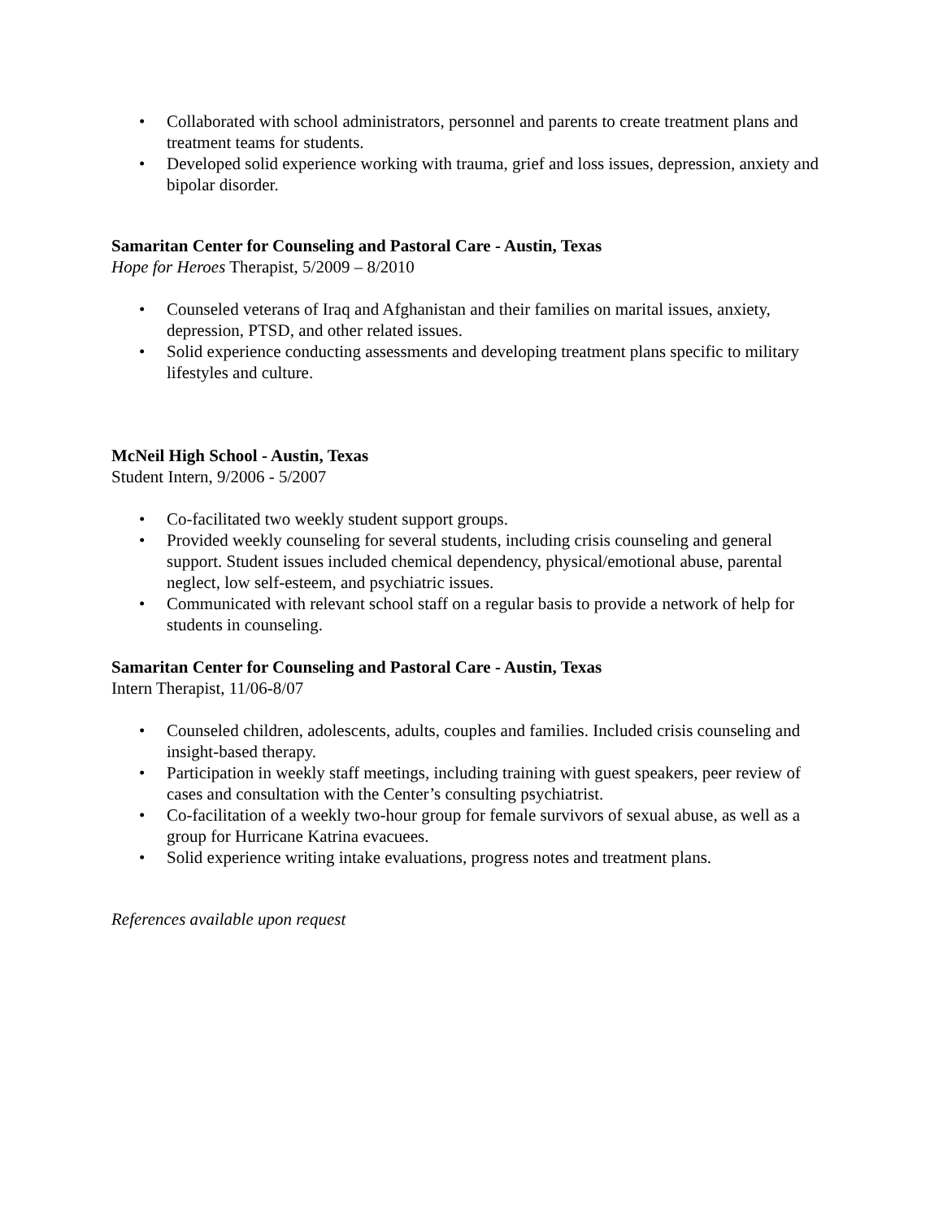• Collaborated with school administrators, personnel and parents to create treatment plans and treatment teams for students.
• Developed solid experience working with trauma, grief and loss issues, depression, anxiety and bipolar disorder.
Samaritan Center for Counseling and Pastoral Care - Austin, Texas
Hope for Heroes Therapist, 5/2009 – 8/2010
• Counseled veterans of Iraq and Afghanistan and their families on marital issues, anxiety, depression, PTSD, and other related issues.
• Solid experience conducting assessments and developing treatment plans specific to military lifestyles and culture.
McNeil High School - Austin, Texas
Student Intern, 9/2006 - 5/2007
• Co-facilitated two weekly student support groups.
• Provided weekly counseling for several students, including crisis counseling and general support. Student issues included chemical dependency, physical/emotional abuse, parental neglect, low self-esteem, and psychiatric issues.
• Communicated with relevant school staff on a regular basis to provide a network of help for students in counseling.
Samaritan Center for Counseling and Pastoral Care - Austin, Texas
Intern Therapist, 11/06-8/07
• Counseled children, adolescents, adults, couples and families. Included crisis counseling and insight-based therapy.
• Participation in weekly staff meetings, including training with guest speakers, peer review of cases and consultation with the Center’s consulting psychiatrist.
• Co-facilitation of a weekly two-hour group for female survivors of sexual abuse, as well as a group for Hurricane Katrina evacuees.
• Solid experience writing intake evaluations, progress notes and treatment plans.
References available upon request